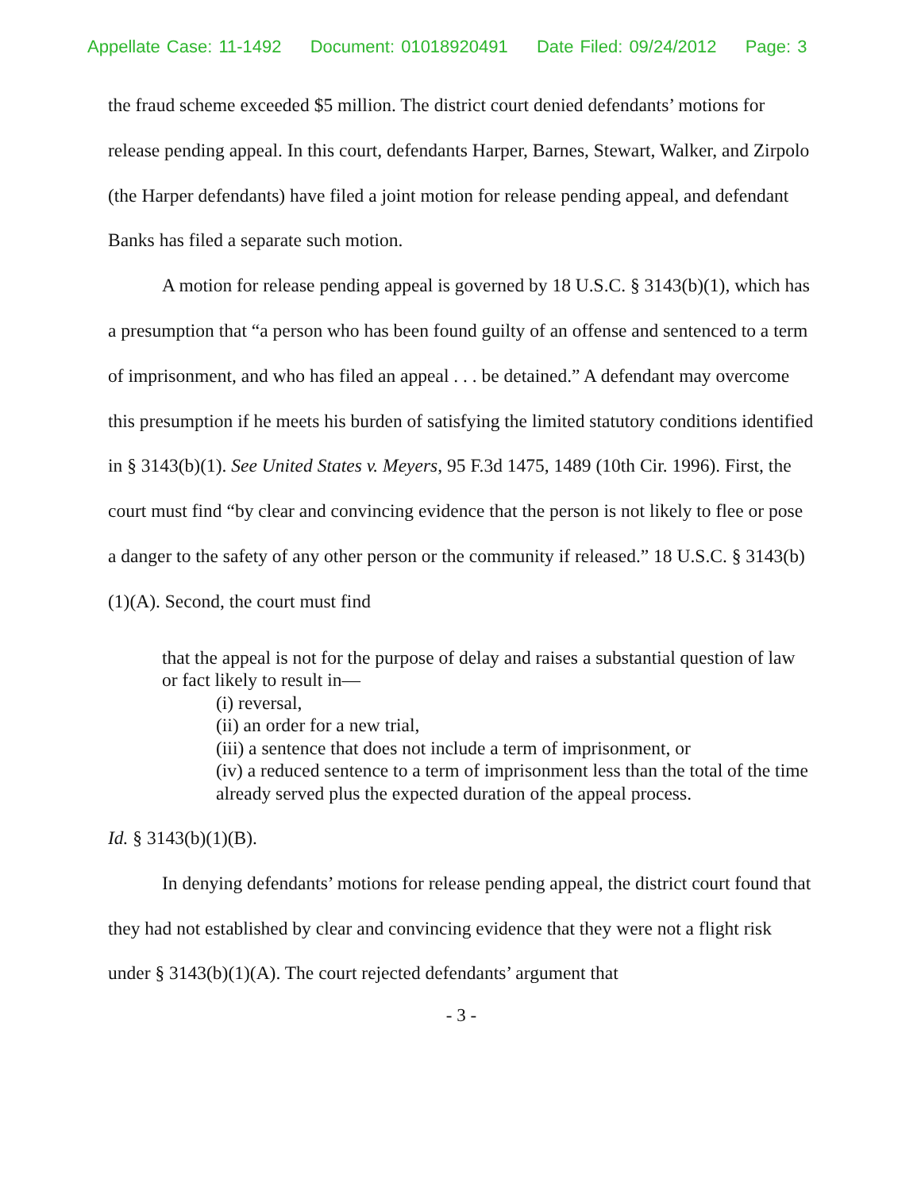Appellate Case: 11-1492 Document: 01018920491 Date Filed: 09/24/2012 Page: 3
the fraud scheme exceeded $5 million. The district court denied defendants’ motions for release pending appeal. In this court, defendants Harper, Barnes, Stewart, Walker, and Zirpolo (the Harper defendants) have filed a joint motion for release pending appeal, and defendant Banks has filed a separate such motion.
A motion for release pending appeal is governed by 18 U.S.C. § 3143(b)(1), which has a presumption that “a person who has been found guilty of an offense and sentenced to a term of imprisonment, and who has filed an appeal . . . be detained.” A defendant may overcome this presumption if he meets his burden of satisfying the limited statutory conditions identified in § 3143(b)(1). See United States v. Meyers, 95 F.3d 1475, 1489 (10th Cir. 1996). First, the court must find “by clear and convincing evidence that the person is not likely to flee or pose a danger to the safety of any other person or the community if released.” 18 U.S.C. § 3143(b)(1)(A). Second, the court must find
that the appeal is not for the purpose of delay and raises a substantial question of law or fact likely to result in—
(i) reversal,
(ii) an order for a new trial,
(iii) a sentence that does not include a term of imprisonment, or
(iv) a reduced sentence to a term of imprisonment less than the total of the time already served plus the expected duration of the appeal process.
Id. § 3143(b)(1)(B).
In denying defendants’ motions for release pending appeal, the district court found that they had not established by clear and convincing evidence that they were not a flight risk under § 3143(b)(1)(A). The court rejected defendants’ argument that
- 3 -